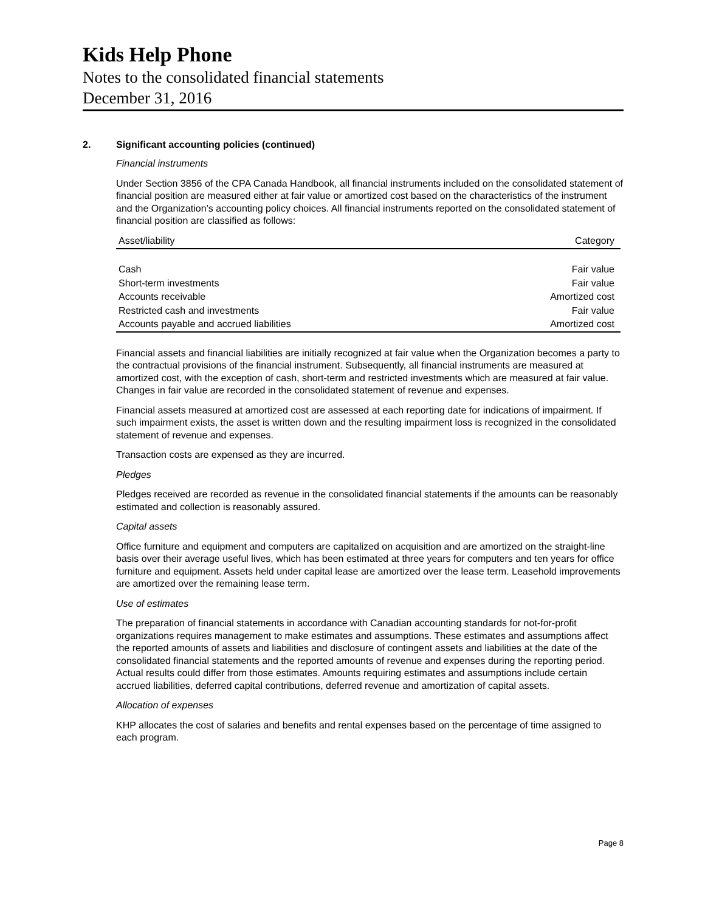Kids Help Phone
Notes to the consolidated financial statements
December 31, 2016
2. Significant accounting policies (continued)
Financial instruments
Under Section 3856 of the CPA Canada Handbook, all financial instruments included on the consolidated statement of financial position are measured either at fair value or amortized cost based on the characteristics of the instrument and the Organization’s accounting policy choices. All financial instruments reported on the consolidated statement of financial position are classified as follows:
| Asset/liability | Category |
| --- | --- |
| Cash | Fair value |
| Short-term investments | Fair value |
| Accounts receivable | Amortized cost |
| Restricted cash and investments | Fair value |
| Accounts payable and accrued liabilities | Amortized cost |
Financial assets and financial liabilities are initially recognized at fair value when the Organization becomes a party to the contractual provisions of the financial instrument. Subsequently, all financial instruments are measured at amortized cost, with the exception of cash, short-term and restricted investments which are measured at fair value. Changes in fair value are recorded in the consolidated statement of revenue and expenses.
Financial assets measured at amortized cost are assessed at each reporting date for indications of impairment. If such impairment exists, the asset is written down and the resulting impairment loss is recognized in the consolidated statement of revenue and expenses.
Transaction costs are expensed as they are incurred.
Pledges
Pledges received are recorded as revenue in the consolidated financial statements if the amounts can be reasonably estimated and collection is reasonably assured.
Capital assets
Office furniture and equipment and computers are capitalized on acquisition and are amortized on the straight-line basis over their average useful lives, which has been estimated at three years for computers and ten years for office furniture and equipment. Assets held under capital lease are amortized over the lease term. Leasehold improvements are amortized over the remaining lease term.
Use of estimates
The preparation of financial statements in accordance with Canadian accounting standards for not-for-profit organizations requires management to make estimates and assumptions. These estimates and assumptions affect the reported amounts of assets and liabilities and disclosure of contingent assets and liabilities at the date of the consolidated financial statements and the reported amounts of revenue and expenses during the reporting period. Actual results could differ from those estimates. Amounts requiring estimates and assumptions include certain accrued liabilities, deferred capital contributions, deferred revenue and amortization of capital assets.
Allocation of expenses
KHP allocates the cost of salaries and benefits and rental expenses based on the percentage of time assigned to each program.
Page 8